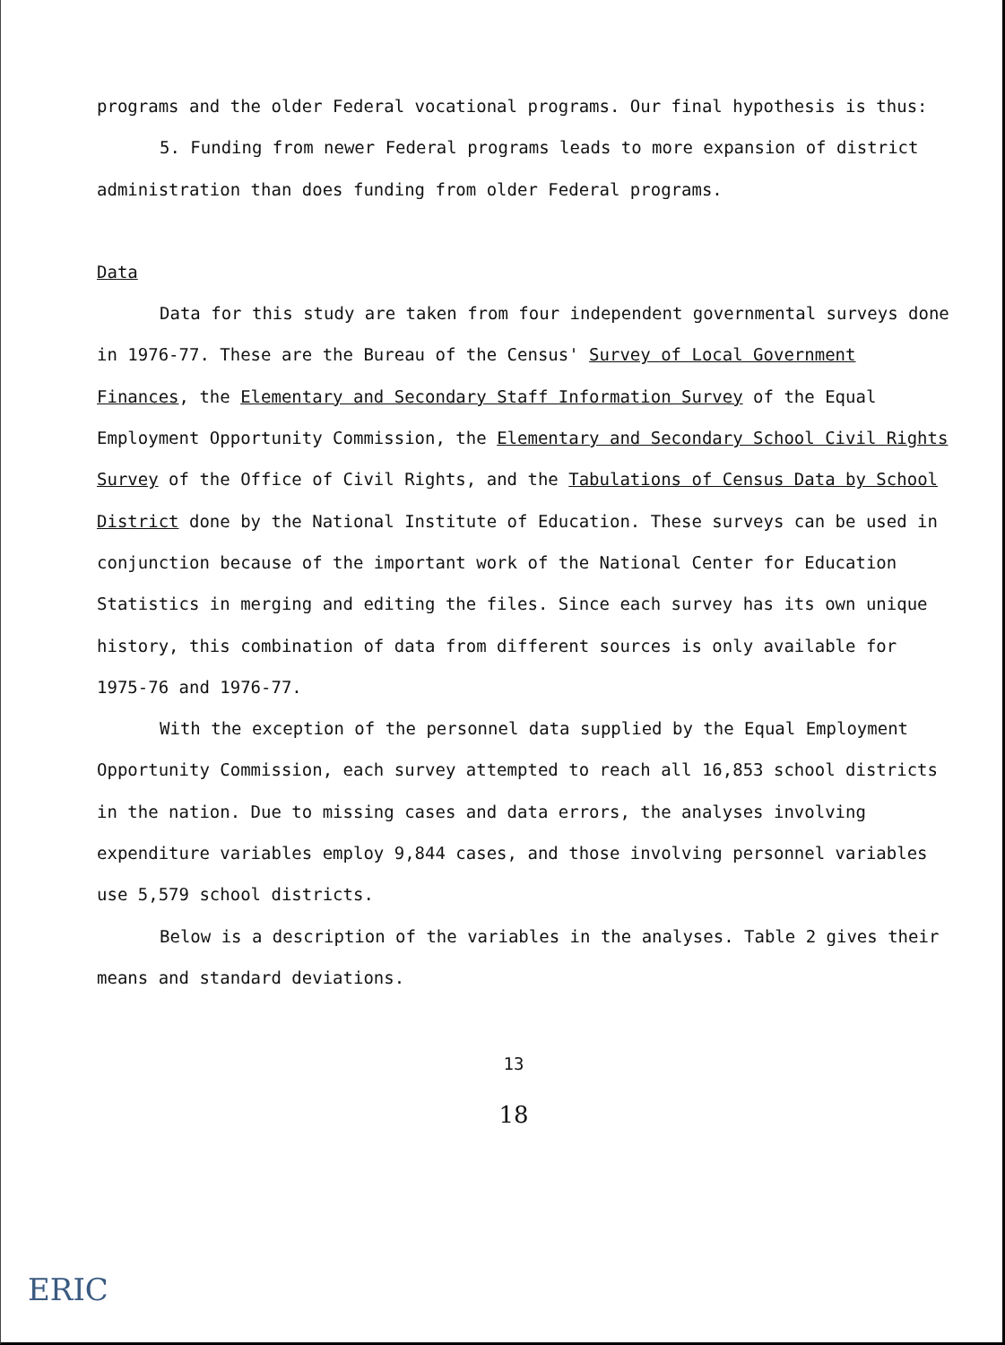programs and the older Federal vocational programs. Our final hypothesis is thus:
5. Funding from newer Federal programs leads to more expansion of district administration than does funding from older Federal programs.
Data
Data for this study are taken from four independent governmental surveys done in 1976-77. These are the Bureau of the Census' Survey of Local Government Finances, the Elementary and Secondary Staff Information Survey of the Equal Employment Opportunity Commission, the Elementary and Secondary School Civil Rights Survey of the Office of Civil Rights, and the Tabulations of Census Data by School District done by the National Institute of Education. These surveys can be used in conjunction because of the important work of the National Center for Education Statistics in merging and editing the files. Since each survey has its own unique history, this combination of data from different sources is only available for 1975-76 and 1976-77.
With the exception of the personnel data supplied by the Equal Employment Opportunity Commission, each survey attempted to reach all 16,853 school districts in the nation. Due to missing cases and data errors, the analyses involving expenditure variables employ 9,844 cases, and those involving personnel variables use 5,579 school districts.
Below is a description of the variables in the analyses. Table 2 gives their means and standard deviations.
13
18
ERIC